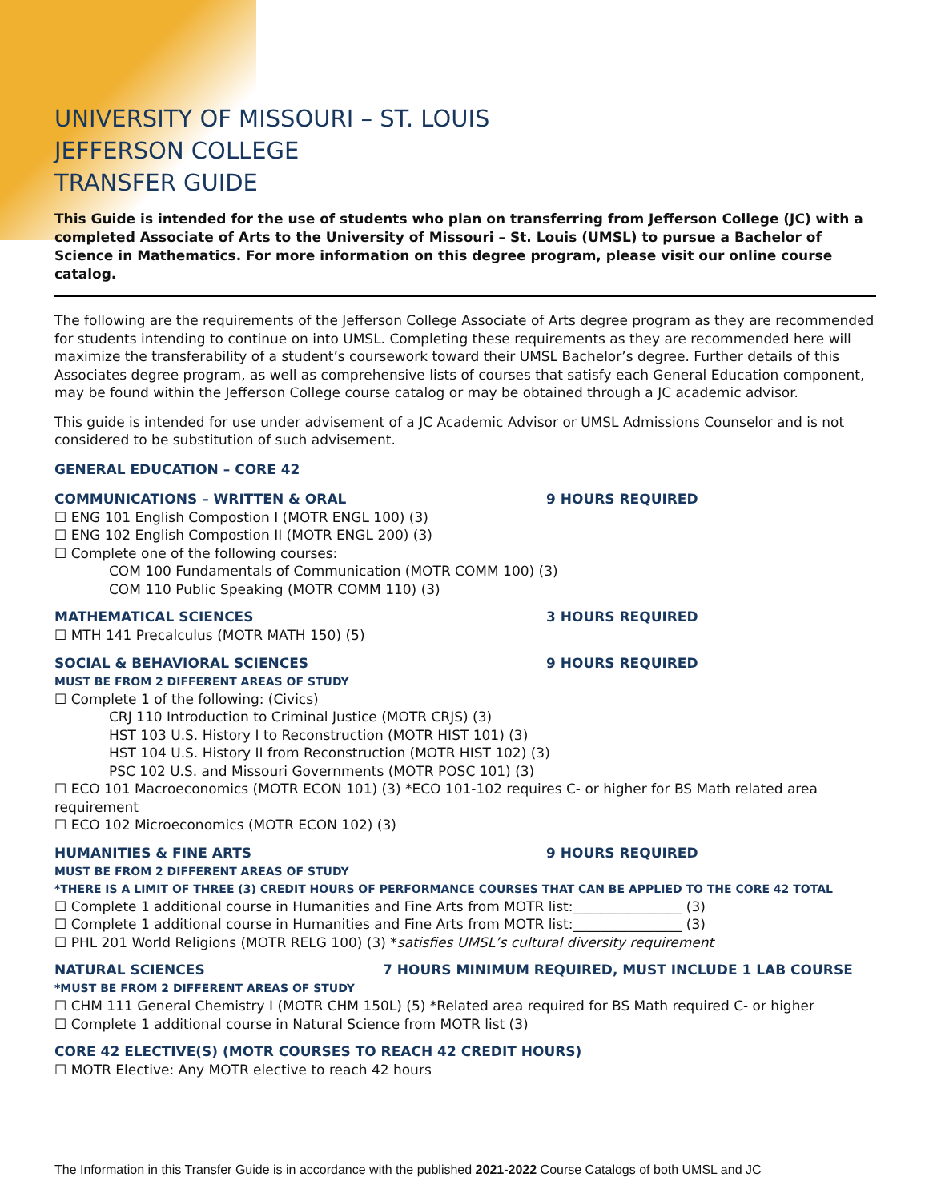UNIVERSITY OF MISSOURI – ST. LOUIS
JEFFERSON COLLEGE
TRANSFER GUIDE
This Guide is intended for the use of students who plan on transferring from Jefferson College (JC) with a completed Associate of Arts to the University of Missouri – St. Louis (UMSL) to pursue a Bachelor of Science in Mathematics. For more information on this degree program, please visit our online course catalog.
The following are the requirements of the Jefferson College Associate of Arts degree program as they are recommended for students intending to continue on into UMSL. Completing these requirements as they are recommended here will maximize the transferability of a student’s coursework toward their UMSL Bachelor’s degree. Further details of this Associates degree program, as well as comprehensive lists of courses that satisfy each General Education component, may be found within the Jefferson College course catalog or may be obtained through a JC academic advisor.
This guide is intended for use under advisement of a JC Academic Advisor or UMSL Admissions Counselor and is not considered to be substitution of such advisement.
GENERAL EDUCATION – CORE 42
COMMUNICATIONS – WRITTEN & ORAL 9 HOURS REQUIRED
☐ ENG 101 English Compostion I (MOTR ENGL 100) (3)
☐ ENG 102 English Compostion II (MOTR ENGL 200) (3)
☐ Complete one of the following courses:
COM 100 Fundamentals of Communication (MOTR COMM 100) (3)
COM 110 Public Speaking (MOTR COMM 110) (3)
MATHEMATICAL SCIENCES 3 HOURS REQUIRED
☐ MTH 141 Precalculus (MOTR MATH 150) (5)
SOCIAL & BEHAVIORAL SCIENCES 9 HOURS REQUIRED
MUST BE FROM 2 DIFFERENT AREAS OF STUDY
☐ Complete 1 of the following: (Civics)
CRJ 110 Introduction to Criminal Justice (MOTR CRJS) (3)
HST 103 U.S. History I to Reconstruction (MOTR HIST 101) (3)
HST 104 U.S. History II from Reconstruction (MOTR HIST 102) (3)
PSC 102 U.S. and Missouri Governments (MOTR POSC 101) (3)
☐ ECO 101 Macroeconomics (MOTR ECON 101) (3) *ECO 101-102 requires C- or higher for BS Math related area requirement
☐ ECO 102 Microeconomics (MOTR ECON 102) (3)
HUMANITIES & FINE ARTS 9 HOURS REQUIRED
MUST BE FROM 2 DIFFERENT AREAS OF STUDY
*THERE IS A LIMIT OF THREE (3) CREDIT HOURS OF PERFORMANCE COURSES THAT CAN BE APPLIED TO THE CORE 42 TOTAL
☐ Complete 1 additional course in Humanities and Fine Arts from MOTR list:________________ (3)
☐ Complete 1 additional course in Humanities and Fine Arts from MOTR list:________________ (3)
☐ PHL 201 World Religions (MOTR RELG 100) (3) *satisfies UMSL’s cultural diversity requirement
NATURAL SCIENCES 7 HOURS MINIMUM REQUIRED, MUST INCLUDE 1 LAB COURSE
*MUST BE FROM 2 DIFFERENT AREAS OF STUDY
☐ CHM 111 General Chemistry I (MOTR CHM 150L) (5) *Related area required for BS Math required C- or higher
☐ Complete 1 additional course in Natural Science from MOTR list (3)
CORE 42 ELECTIVE(S) (MOTR COURSES TO REACH 42 CREDIT HOURS)
☐ MOTR Elective: Any MOTR elective to reach 42 hours
The Information in this Transfer Guide is in accordance with the published 2021-2022 Course Catalogs of both UMSL and JC